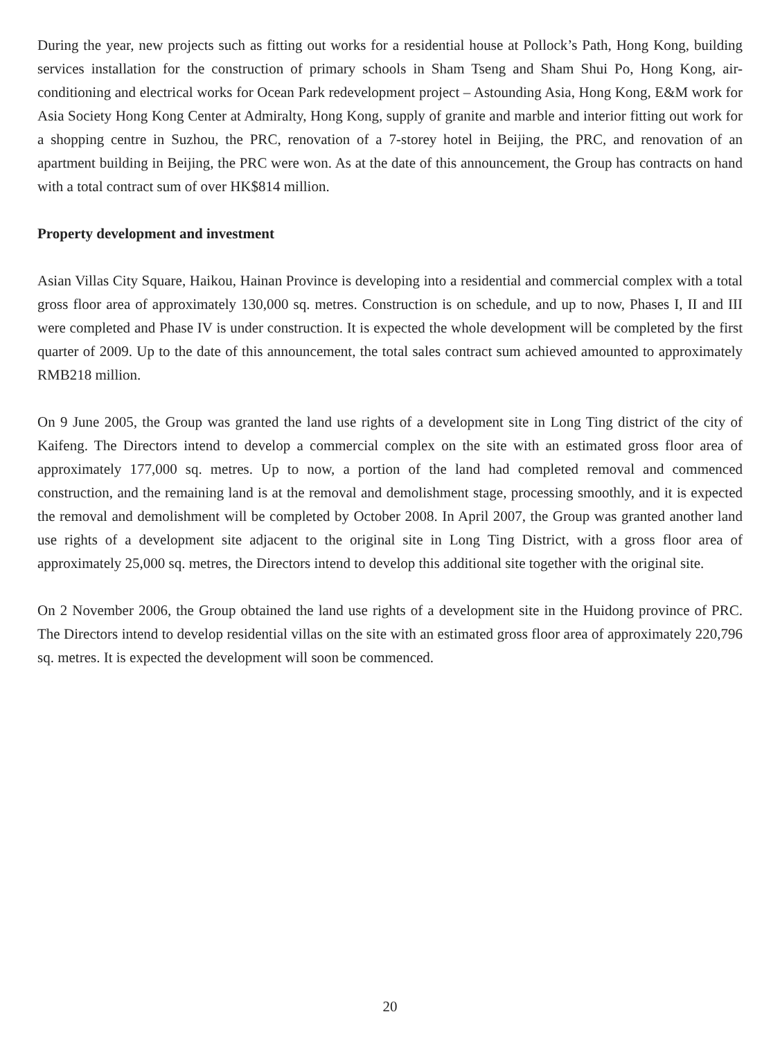During the year, new projects such as fitting out works for a residential house at Pollock’s Path, Hong Kong, building services installation for the construction of primary schools in Sham Tseng and Sham Shui Po, Hong Kong, air-conditioning and electrical works for Ocean Park redevelopment project – Astounding Asia, Hong Kong, E&M work for Asia Society Hong Kong Center at Admiralty, Hong Kong, supply of granite and marble and interior fitting out work for a shopping centre in Suzhou, the PRC, renovation of a 7-storey hotel in Beijing, the PRC, and renovation of an apartment building in Beijing, the PRC were won. As at the date of this announcement, the Group has contracts on hand with a total contract sum of over HK$814 million.
Property development and investment
Asian Villas City Square, Haikou, Hainan Province is developing into a residential and commercial complex with a total gross floor area of approximately 130,000 sq. metres. Construction is on schedule, and up to now, Phases I, II and III were completed and Phase IV is under construction. It is expected the whole development will be completed by the first quarter of 2009. Up to the date of this announcement, the total sales contract sum achieved amounted to approximately RMB218 million.
On 9 June 2005, the Group was granted the land use rights of a development site in Long Ting district of the city of Kaifeng. The Directors intend to develop a commercial complex on the site with an estimated gross floor area of approximately 177,000 sq. metres. Up to now, a portion of the land had completed removal and commenced construction, and the remaining land is at the removal and demolishment stage, processing smoothly, and it is expected the removal and demolishment will be completed by October 2008. In April 2007, the Group was granted another land use rights of a development site adjacent to the original site in Long Ting District, with a gross floor area of approximately 25,000 sq. metres, the Directors intend to develop this additional site together with the original site.
On 2 November 2006, the Group obtained the land use rights of a development site in the Huidong province of PRC. The Directors intend to develop residential villas on the site with an estimated gross floor area of approximately 220,796 sq. metres. It is expected the development will soon be commenced.
20